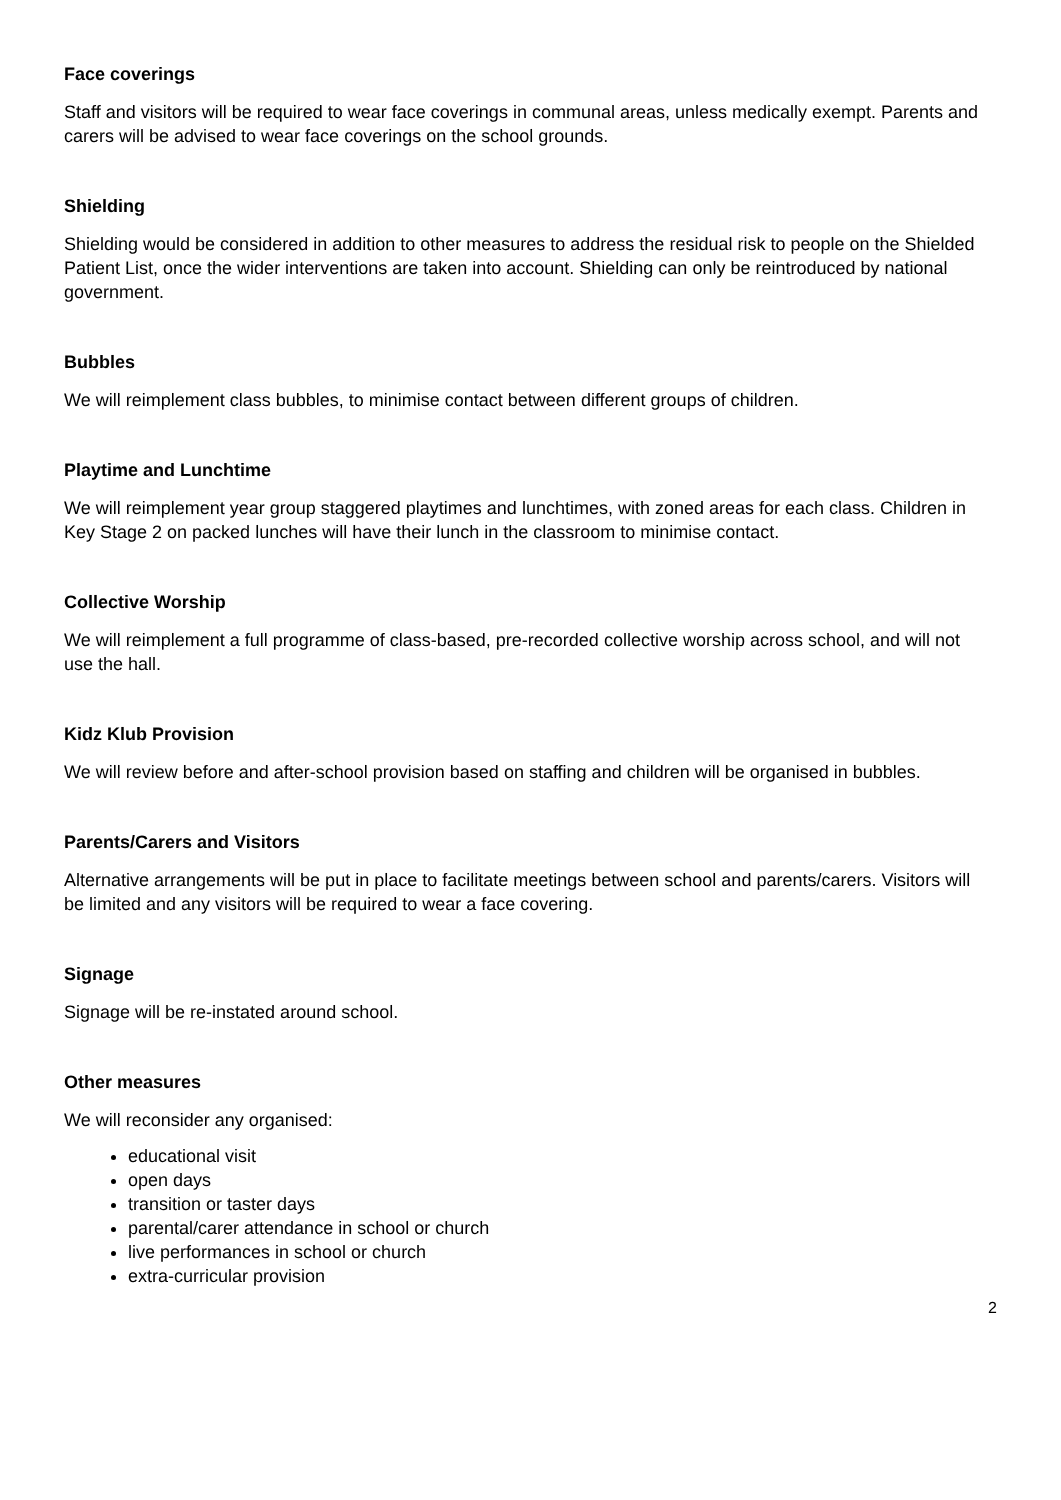Face coverings
Staff and visitors will be required to wear face coverings in communal areas, unless medically exempt. Parents and carers will be advised to wear face coverings on the school grounds.
Shielding
Shielding would be considered in addition to other measures to address the residual risk to people on the Shielded Patient List, once the wider interventions are taken into account. Shielding can only be reintroduced by national government.
Bubbles
We will reimplement class bubbles, to minimise contact between different groups of children.
Playtime and Lunchtime
We will reimplement year group staggered playtimes and lunchtimes, with zoned areas for each class. Children in Key Stage 2 on packed lunches will have their lunch in the classroom to minimise contact.
Collective Worship
We will reimplement a full programme of class-based, pre-recorded collective worship across school, and will not use the hall.
Kidz Klub Provision
We will review before and after-school provision based on staffing and children will be organised in bubbles.
Parents/Carers and Visitors
Alternative arrangements will be put in place to facilitate meetings between school and parents/carers. Visitors will be limited and any visitors will be required to wear a face covering.
Signage
Signage will be re-instated around school.
Other measures
We will reconsider any organised:
educational visit
open days
transition or taster days
parental/carer attendance in school or church
live performances in school or church
extra-curricular provision
2